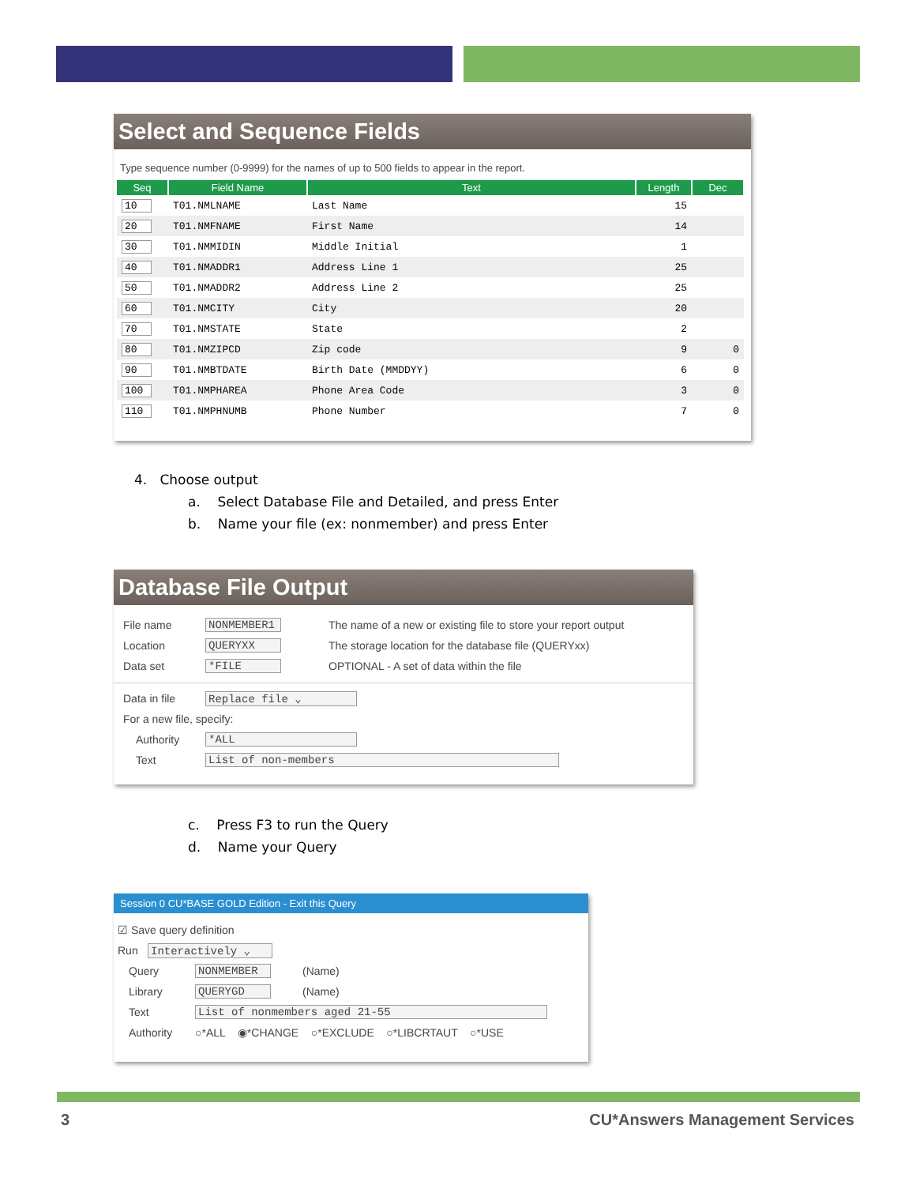Select and Sequence Fields
Type sequence number (0-9999) for the names of up to 500 fields to appear in the report.
| Seq | Field Name | Text | Length | Dec |
| --- | --- | --- | --- | --- |
| 10 | T01.NMLNAME | Last Name | 15 | |
| 20 | T01.NMFNAME | First Name | 14 | |
| 30 | T01.NMMIDIN | Middle Initial | 1 | |
| 40 | T01.NMADDR1 | Address Line 1 | 25 | |
| 50 | T01.NMADDR2 | Address Line 2 | 25 | |
| 60 | T01.NMCITY | City | 20 | |
| 70 | T01.NMSTATE | State | 2 | |
| 80 | T01.NMZIPCD | Zip code | 9 | 0 |
| 90 | T01.NMBTDATE | Birth Date (MMDDYY) | 6 | 0 |
| 100 | T01.NMPHAREA | Phone Area Code | 3 | 0 |
| 110 | T01.NMPHNUMB | Phone Number | 7 | 0 |
4. Choose output
a. Select Database File and Detailed, and press Enter
b. Name your file (ex: nonmember) and press Enter
Database File Output
File name NONMEMBER1 The name of a new or existing file to store your report output
Location QUERYXX The storage location for the database file (QUERYxx)
Data set *FILE OPTIONAL - A set of data within the file
Data in file Replace file ⌄
For a new file, specify:
Authority *ALL
Text List of non-members
c. Press F3 to run the Query
d. Name your Query
Session 0 CU*BASE GOLD Edition - Exit this Query
☑ Save query definition
Run Interactively ⌄
Query NONMEMBER (Name)
Library QUERYGD (Name)
Text List of nonmembers aged 21-55
Authority ○*ALL ◉*CHANGE ○*EXCLUDE ○*LIBCRTAUT ○*USE
3 CU*Answers Management Services